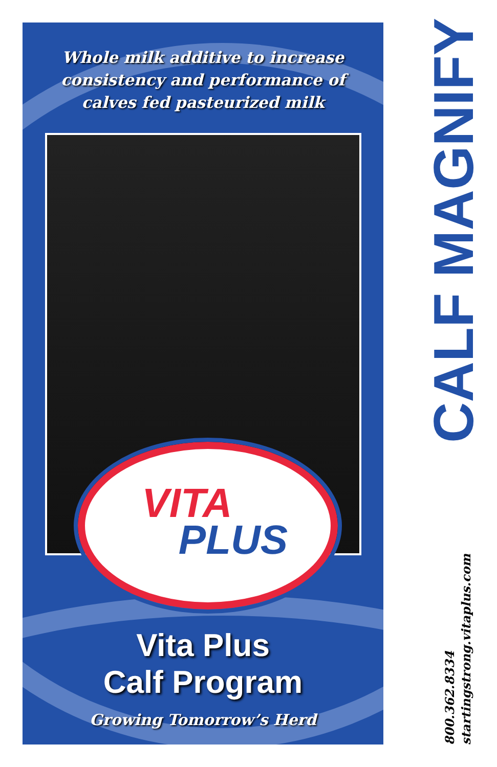Whole milk additive to increase
consistency and performance of
calves fed pasteurized milk
VITA
PLUS
Vita Plus
Calf Program
Growing Tomorrow’s Herd
CALF MAGNIFY
800.362.8334
startingstrong.vitaplus.com